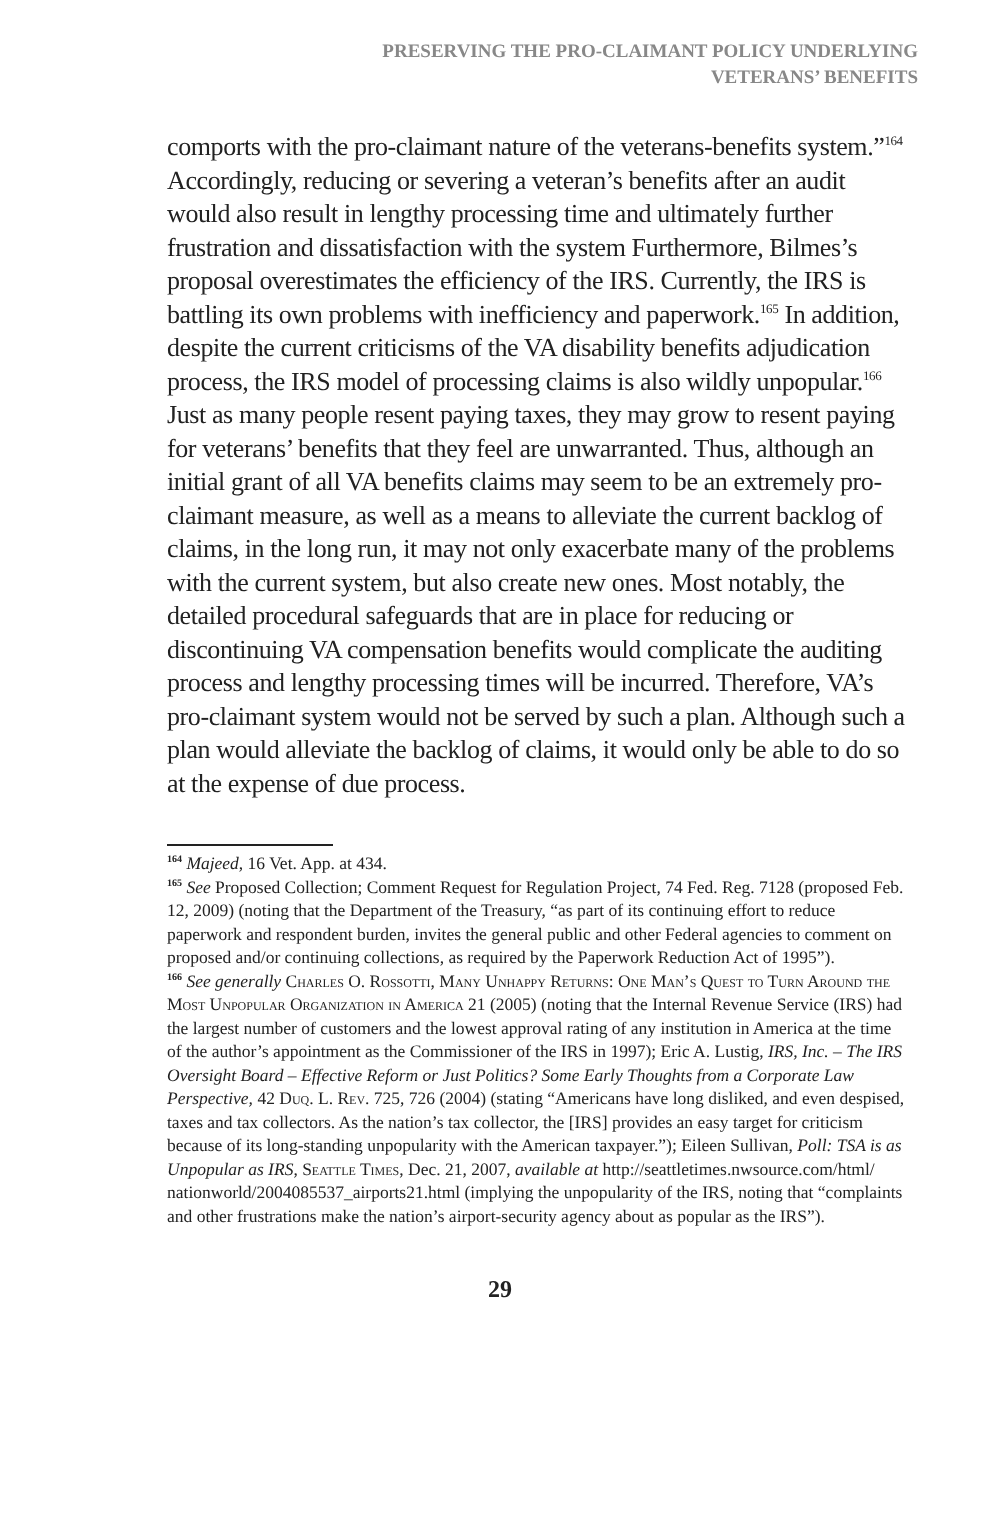PRESERVING THE PRO-CLAIMANT POLICY UNDERLYING
VETERANS’ BENEFITS
comports with the pro-claimant nature of the veterans-benefits system.”<sup>164</sup> Accordingly, reducing or severing a veteran’s benefits after an audit would also result in lengthy processing time and ultimately further frustration and dissatisfaction with the system Furthermore, Bilmes’s proposal overestimates the efficiency of the IRS. Currently, the IRS is battling its own problems with inefficiency and paperwork.<sup>165</sup> In addition, despite the current criticisms of the VA disability benefits adjudication process, the IRS model of processing claims is also wildly unpopular.<sup>166</sup> Just as many people resent paying taxes, they may grow to resent paying for veterans’ benefits that they feel are unwarranted. Thus, although an initial grant of all VA benefits claims may seem to be an extremely pro-claimant measure, as well as a means to alleviate the current backlog of claims, in the long run, it may not only exacerbate many of the problems with the current system, but also create new ones. Most notably, the detailed procedural safeguards that are in place for reducing or discontinuing VA compensation benefits would complicate the auditing process and lengthy processing times will be incurred. Therefore, VA’s pro-claimant system would not be served by such a plan. Although such a plan would alleviate the backlog of claims, it would only be able to do so at the expense of due process.
<sup>164</sup> Majeed, 16 Vet. App. at 434.
<sup>165</sup> See Proposed Collection; Comment Request for Regulation Project, 74 Fed. Reg. 7128 (proposed Feb. 12, 2009) (noting that the Department of the Treasury, “as part of its continuing effort to reduce paperwork and respondent burden, invites the general public and other Federal agencies to comment on proposed and/or continuing collections, as required by the Paperwork Reduction Act of 1995”).
<sup>166</sup> See generally Charles O. Rossotti, Many Unhappy Returns: One Man’s Quest to Turn Around the Most Unpopular Organization in America 21 (2005) (noting that the Internal Revenue Service (IRS) had the largest number of customers and the lowest approval rating of any institution in America at the time of the author’s appointment as the Commissioner of the IRS in 1997); Eric A. Lustig, IRS, Inc. – The IRS Oversight Board – Effective Reform or Just Politics? Some Early Thoughts from a Corporate Law Perspective, 42 Duq. L. Rev. 725, 726 (2004) (stating “Americans have long disliked, and even despised, taxes and tax collectors. As the nation’s tax collector, the [IRS] provides an easy target for criticism because of its long-standing unpopularity with the American taxpayer.”); Eileen Sullivan, Poll: TSA is as Unpopular as IRS, Seattle Times, Dec. 21, 2007, available at http://seattletimes.nwsource.com/html/ nationworld/2004085537_airports21.html (implying the unpopularity of the IRS, noting that “complaints and other frustrations make the nation’s airport-security agency about as popular as the IRS”).
29